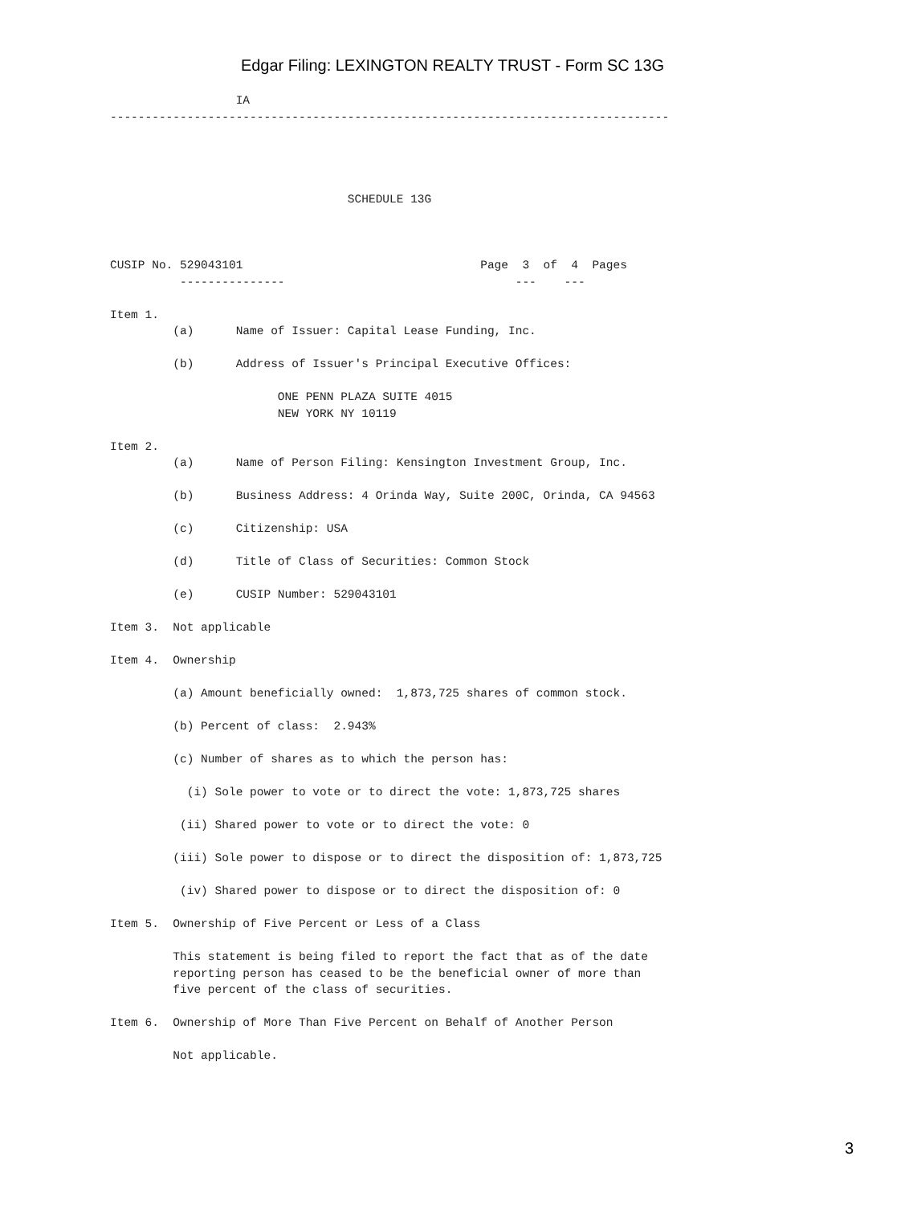Edgar Filing: LEXINGTON REALTY TRUST - Form SC 13G
                  IA
--------------------------------------------------------------------------------




                                  SCHEDULE 13G



CUSIP No. 529043101                                  Page  3  of  4  Pages
          ---------------                                 ---    ---

Item 1.
         (a)      Name of Issuer: Capital Lease Funding, Inc.

         (b)      Address of Issuer's Principal Executive Offices:

                        ONE PENN PLAZA SUITE 4015
                        NEW YORK NY 10119

Item 2.
         (a)      Name of Person Filing: Kensington Investment Group, Inc.

         (b)      Business Address: 4 Orinda Way, Suite 200C, Orinda, CA 94563

         (c)      Citizenship: USA

         (d)      Title of Class of Securities: Common Stock

         (e)      CUSIP Number: 529043101

Item 3.  Not applicable

Item 4.  Ownership

         (a) Amount beneficially owned:  1,873,725 shares of common stock.

         (b) Percent of class:  2.943%

         (c) Number of shares as to which the person has:

           (i) Sole power to vote or to direct the vote: 1,873,725 shares

          (ii) Shared power to vote or to direct the vote: 0

         (iii) Sole power to dispose or to direct the disposition of: 1,873,725

          (iv) Shared power to dispose or to direct the disposition of: 0

Item 5.  Ownership of Five Percent or Less of a Class

         This statement is being filed to report the fact that as of the date
         reporting person has ceased to be the beneficial owner of more than
         five percent of the class of securities.

Item 6.  Ownership of More Than Five Percent on Behalf of Another Person

         Not applicable.
3